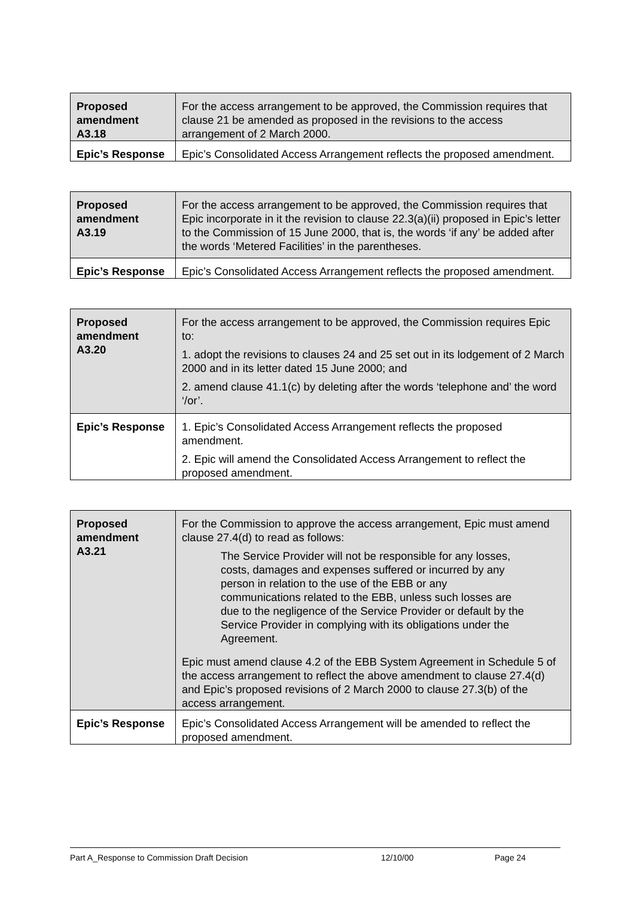| Proposed amendment A3.18 | For the access arrangement to be approved, the Commission requires that clause 21 be amended as proposed in the revisions to the access arrangement of 2 March 2000. |
| Epic’s Response | Epic’s Consolidated Access Arrangement reflects the proposed amendment. |
| Proposed amendment A3.19 | For the access arrangement to be approved, the Commission requires that Epic incorporate in it the revision to clause 22.3(a)(ii) proposed in Epic’s letter to the Commission of 15 June 2000, that is, the words ‘if any’ be added after the words ‘Metered Facilities’ in the parentheses. |
| Epic’s Response | Epic’s Consolidated Access Arrangement reflects the proposed amendment. |
| Proposed amendment A3.20 | For the access arrangement to be approved, the Commission requires Epic to: 1. adopt the revisions to clauses 24 and 25 set out in its lodgement of 2 March 2000 and in its letter dated 15 June 2000; and 2. amend clause 41.1(c) by deleting after the words ‘telephone and’ the word ‘/or’. |
| Epic’s Response | 1. Epic’s Consolidated Access Arrangement reflects the proposed amendment. 2. Epic will amend the Consolidated Access Arrangement to reflect the proposed amendment. |
| Proposed amendment A3.21 | For the Commission to approve the access arrangement, Epic must amend clause 27.4(d) to read as follows: The Service Provider will not be responsible for any losses, costs, damages and expenses suffered or incurred by any person in relation to the use of the EBB or any communications related to the EBB, unless such losses are due to the negligence of the Service Provider or default by the Service Provider in complying with its obligations under the Agreement. Epic must amend clause 4.2 of the EBB System Agreement in Schedule 5 of the access arrangement to reflect the above amendment to clause 27.4(d) and Epic’s proposed revisions of 2 March 2000 to clause 27.3(b) of the access arrangement. |
| Epic’s Response | Epic’s Consolidated Access Arrangement will be amended to reflect the proposed amendment. |
Part A_Response to Commission Draft Decision 12/10/00 Page 24